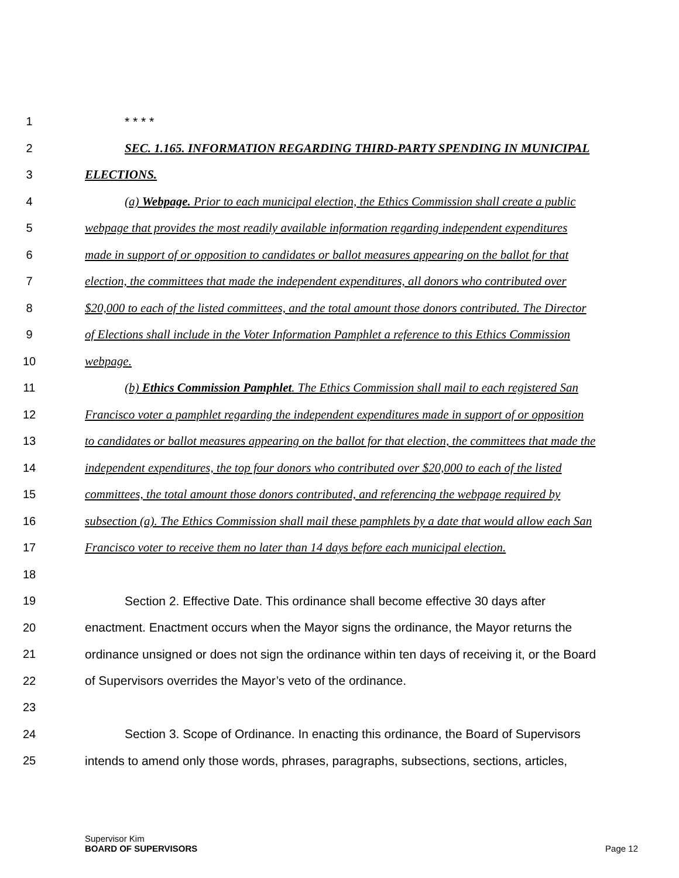1 * * * *
2 SEC. 1.165. INFORMATION REGARDING THIRD-PARTY SPENDING IN MUNICIPAL
3 ELECTIONS.
4 (a) Webpage. Prior to each municipal election, the Ethics Commission shall create a public
5 webpage that provides the most readily available information regarding independent expenditures
6 made in support of or opposition to candidates or ballot measures appearing on the ballot for that
7 election, the committees that made the independent expenditures, all donors who contributed over
8 $20,000 to each of the listed committees, and the total amount those donors contributed. The Director
9 of Elections shall include in the Voter Information Pamphlet a reference to this Ethics Commission
10 webpage.
11 (b) Ethics Commission Pamphlet. The Ethics Commission shall mail to each registered San
12 Francisco voter a pamphlet regarding the independent expenditures made in support of or opposition
13 to candidates or ballot measures appearing on the ballot for that election, the committees that made the
14 independent expenditures, the top four donors who contributed over $20,000 to each of the listed
15 committees, the total amount those donors contributed, and referencing the webpage required by
16 subsection (a). The Ethics Commission shall mail these pamphlets by a date that would allow each San
17 Francisco voter to receive them no later than 14 days before each municipal election.
18
19 Section 2. Effective Date. This ordinance shall become effective 30 days after
20 enactment. Enactment occurs when the Mayor signs the ordinance, the Mayor returns the
21 ordinance unsigned or does not sign the ordinance within ten days of receiving it, or the Board
22 of Supervisors overrides the Mayor’s veto of the ordinance.
23
24 Section 3. Scope of Ordinance. In enacting this ordinance, the Board of Supervisors
25 intends to amend only those words, phrases, paragraphs, subsections, sections, articles,
Supervisor Kim
BOARD OF SUPERVISORS
Page 12